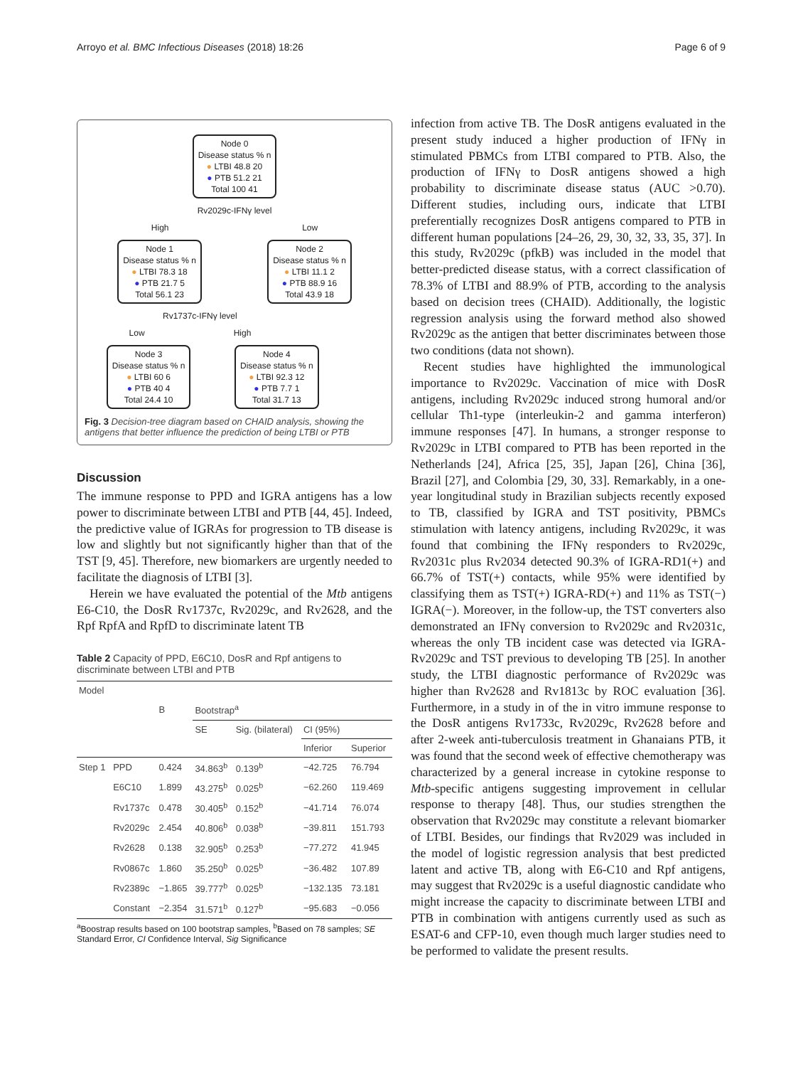Arroyo et al. BMC Infectious Diseases (2018) 18:26 Page 6 of 9
Node 0
Disease status % n
● LTBI 48.8 20
● PTB 51.2 21
Total 100 41
Rv2029c-IFNγ level
High Low
Node 1
Disease status % n
● LTBI 78.3 18
● PTB 21.7 5
Total 56.1 23
Node 2
Disease status % n
● LTBI 11.1 2
● PTB 88.9 16
Total 43.9 18
Rv1737c-IFNγ level
Low High
Node 3
Disease status % n
● LTBI 60 6
● PTB 40 4
Total 24.4 10
Node 4
Disease status % n
● LTBI 92.3 12
● PTB 7.7 1
Total 31.7 13
Fig. 3 Decision-tree diagram based on CHAID analysis, showing the antigens that better influence the prediction of being LTBI or PTB
Discussion
The immune response to PPD and IGRA antigens has a low power to discriminate between LTBI and PTB [44, 45]. Indeed, the predictive value of IGRAs for progression to TB disease is low and slightly but not significantly higher than that of the TST [9, 45]. Therefore, new biomarkers are urgently needed to facilitate the diagnosis of LTBI [3].
Herein we have evaluated the potential of the Mtb antigens E6-C10, the DosR Rv1737c, Rv2029c, and Rv2628, and the Rpf RpfA and RpfD to discriminate latent TB
Table 2 Capacity of PPD, E6C10, DosR and Rpf antigens to discriminate between LTBI and PTB
| Model | | | | | | |
| --- | --- | --- | --- | --- | --- | --- |
| | | B | Bootstrap<sup>a</sup> | | | |
| | | | SE | Sig. (bilateral) | CI (95%) | |
| | | | | | Inferior | Superior |
| Step 1 | PPD | 0.424 | 34.863<sup>b</sup> | 0.139<sup>b</sup> | −42.725 | 76.794 |
| | E6C10 | 1.899 | 43.275<sup>b</sup> | 0.025<sup>b</sup> | −62.260 | 119.469 |
| | Rv1737c | 0.478 | 30.405<sup>b</sup> | 0.152<sup>b</sup> | −41.714 | 76.074 |
| | Rv2029c | 2.454 | 40.806<sup>b</sup> | 0.038<sup>b</sup> | −39.811 | 151.793 |
| | Rv2628 | 0.138 | 32.905<sup>b</sup> | 0.253<sup>b</sup> | −77.272 | 41.945 |
| | Rv0867c | 1.860 | 35.250<sup>b</sup> | 0.025<sup>b</sup> | −36.482 | 107.89 |
| | Rv2389c | −1.865 | 39.777<sup>b</sup> | 0.025<sup>b</sup> | −132.135 | 73.181 |
| | Constant | −2.354 | 31.571<sup>b</sup> | 0.127<sup>b</sup> | −95.683 | −0.056 |
<sup>a</sup> Boostrap results based on 100 bootstrap samples, <sup>b</sup>Based on 78 samples; SE Standard Error, CI Confidence Interval, Sig Significance
infection from active TB. The DosR antigens evaluated in the present study induced a higher production of IFNγ in stimulated PBMCs from LTBI compared to PTB. Also, the production of IFNγ to DosR antigens showed a high probability to discriminate disease status (AUC >0.70). Different studies, including ours, indicate that LTBI preferentially recognizes DosR antigens compared to PTB in different human populations [24–26, 29, 30, 32, 33, 35, 37]. In this study, Rv2029c (pfkB) was included in the model that better-predicted disease status, with a correct classification of 78.3% of LTBI and 88.9% of PTB, according to the analysis based on decision trees (CHAID). Additionally, the logistic regression analysis using the forward method also showed Rv2029c as the antigen that better discriminates between those two conditions (data not shown).
Recent studies have highlighted the immunological importance to Rv2029c. Vaccination of mice with DosR antigens, including Rv2029c induced strong humoral and/or cellular Th1-type (interleukin-2 and gamma interferon) immune responses [47]. In humans, a stronger response to Rv2029c in LTBI compared to PTB has been reported in the Netherlands [24], Africa [25, 35], Japan [26], China [36], Brazil [27], and Colombia [29, 30, 33]. Remarkably, in a one-year longitudinal study in Brazilian subjects recently exposed to TB, classified by IGRA and TST positivity, PBMCs stimulation with latency antigens, including Rv2029c, it was found that combining the IFNγ responders to Rv2029c, Rv2031c plus Rv2034 detected 90.3% of IGRA-RD1(+) and 66.7% of TST(+) contacts, while 95% were identified by classifying them as TST(+) IGRA-RD(+) and 11% as TST(−) IGRA(−). Moreover, in the follow-up, the TST converters also demonstrated an IFNγ conversion to Rv2029c and Rv2031c, whereas the only TB incident case was detected via IGRA-Rv2029c and TST previous to developing TB [25]. In another study, the LTBI diagnostic performance of Rv2029c was higher than Rv2628 and Rv1813c by ROC evaluation [36]. Furthermore, in a study in of the in vitro immune response to the DosR antigens Rv1733c, Rv2029c, Rv2628 before and after 2-week anti-tuberculosis treatment in Ghanaians PTB, it was found that the second week of effective chemotherapy was characterized by a general increase in cytokine response to Mtb-specific antigens suggesting improvement in cellular response to therapy [48]. Thus, our studies strengthen the observation that Rv2029c may constitute a relevant biomarker of LTBI. Besides, our findings that Rv2029 was included in the model of logistic regression analysis that best predicted latent and active TB, along with E6-C10 and Rpf antigens, may suggest that Rv2029c is a useful diagnostic candidate who might increase the capacity to discriminate between LTBI and PTB in combination with antigens currently used as such as ESAT-6 and CFP-10, even though much larger studies need to be performed to validate the present results.